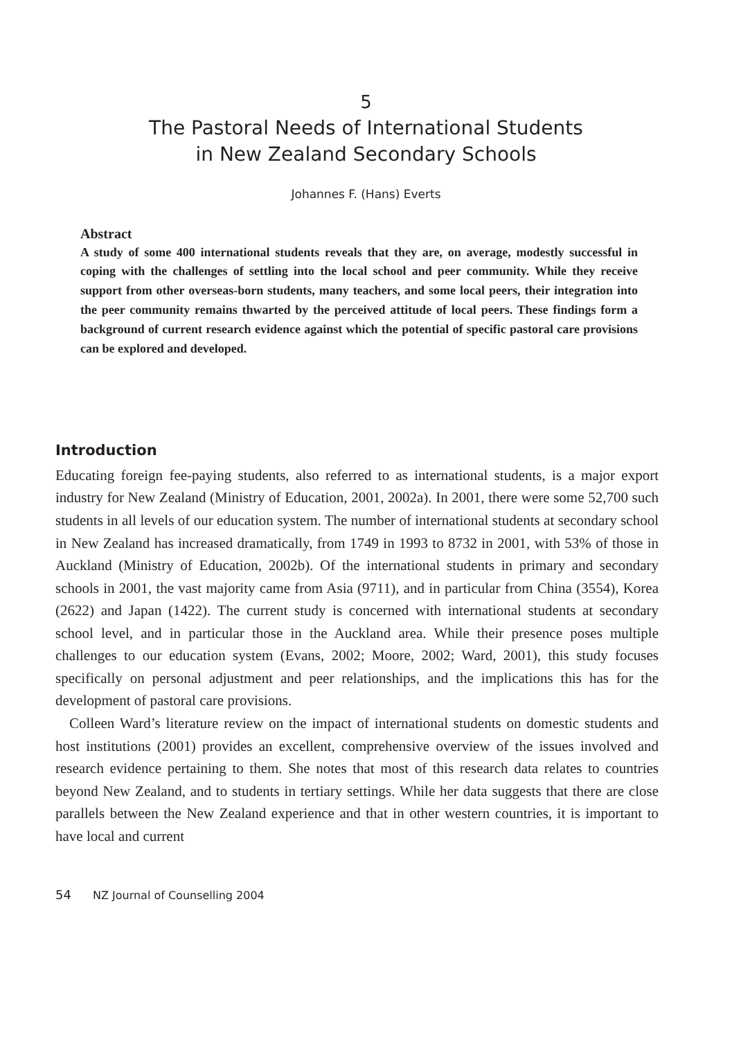5
The Pastoral Needs of International Students
in New Zealand Secondary Schools
Johannes F. (Hans) Everts
Abstract
A study of some 400 international students reveals that they are, on average, modestly successful in coping with the challenges of settling into the local school and peer community. While they receive support from other overseas-born students, many teachers, and some local peers, their integration into the peer community remains thwarted by the perceived attitude of local peers. These findings form a background of current research evidence against which the potential of specific pastoral care provisions can be explored and developed.
Introduction
Educating foreign fee-paying students, also referred to as international students, is a major export industry for New Zealand (Ministry of Education, 2001, 2002a). In 2001, there were some 52,700 such students in all levels of our education system. The number of international students at secondary school in New Zealand has increased dramatically, from 1749 in 1993 to 8732 in 2001, with 53% of those in Auckland (Ministry of Education, 2002b). Of the international students in primary and secondary schools in 2001, the vast majority came from Asia (9711), and in particular from China (3554), Korea (2622) and Japan (1422). The current study is concerned with international students at secondary school level, and in particular those in the Auckland area. While their presence poses multiple challenges to our education system (Evans, 2002; Moore, 2002; Ward, 2001), this study focuses specifically on personal adjustment and peer relationships, and the implications this has for the development of pastoral care provisions.
Colleen Ward’s literature review on the impact of international students on domestic students and host institutions (2001) provides an excellent, comprehensive overview of the issues involved and research evidence pertaining to them. She notes that most of this research data relates to countries beyond New Zealand, and to students in tertiary settings. While her data suggests that there are close parallels between the New Zealand experience and that in other western countries, it is important to have local and current
54 NZ Journal of Counselling 2004